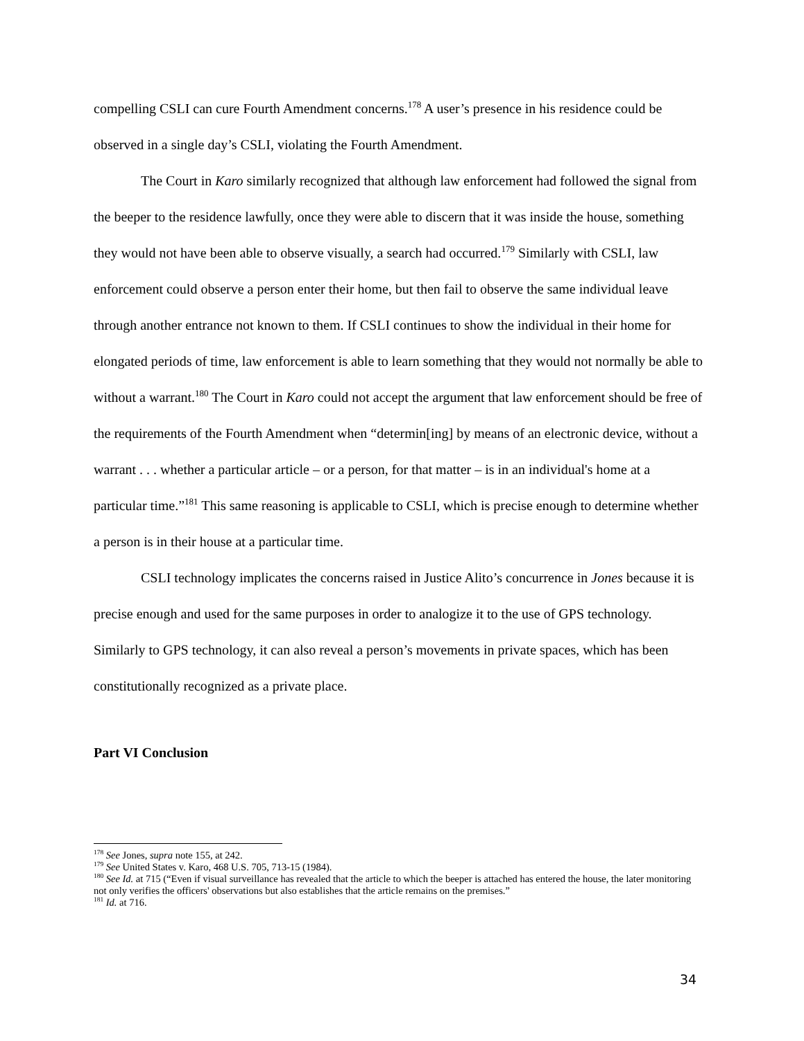compelling CSLI can cure Fourth Amendment concerns.<sup>178</sup> A user’s presence in his residence could be observed in a single day’s CSLI, violating the Fourth Amendment.
The Court in Karo similarly recognized that although law enforcement had followed the signal from the beeper to the residence lawfully, once they were able to discern that it was inside the house, something they would not have been able to observe visually, a search had occurred.<sup>179</sup> Similarly with CSLI, law enforcement could observe a person enter their home, but then fail to observe the same individual leave through another entrance not known to them. If CSLI continues to show the individual in their home for elongated periods of time, law enforcement is able to learn something that they would not normally be able to without a warrant.<sup>180</sup> The Court in Karo could not accept the argument that law enforcement should be free of the requirements of the Fourth Amendment when “determin[ing] by means of an electronic device, without a warrant . . . whether a particular article – or a person, for that matter – is in an individual's home at a particular time.”<sup>181</sup> This same reasoning is applicable to CSLI, which is precise enough to determine whether a person is in their house at a particular time.
CSLI technology implicates the concerns raised in Justice Alito’s concurrence in Jones because it is precise enough and used for the same purposes in order to analogize it to the use of GPS technology. Similarly to GPS technology, it can also reveal a person’s movements in private spaces, which has been constitutionally recognized as a private place.
Part VI Conclusion
<sup>178</sup> See Jones, supra note 155, at 242.
<sup>179</sup> See United States v. Karo, 468 U.S. 705, 713-15 (1984).
<sup>180</sup> See Id. at 715 (“Even if visual surveillance has revealed that the article to which the beeper is attached has entered the house, the later monitoring not only verifies the officers' observations but also establishes that the article remains on the premises.”
<sup>181</sup> Id. at 716.
34